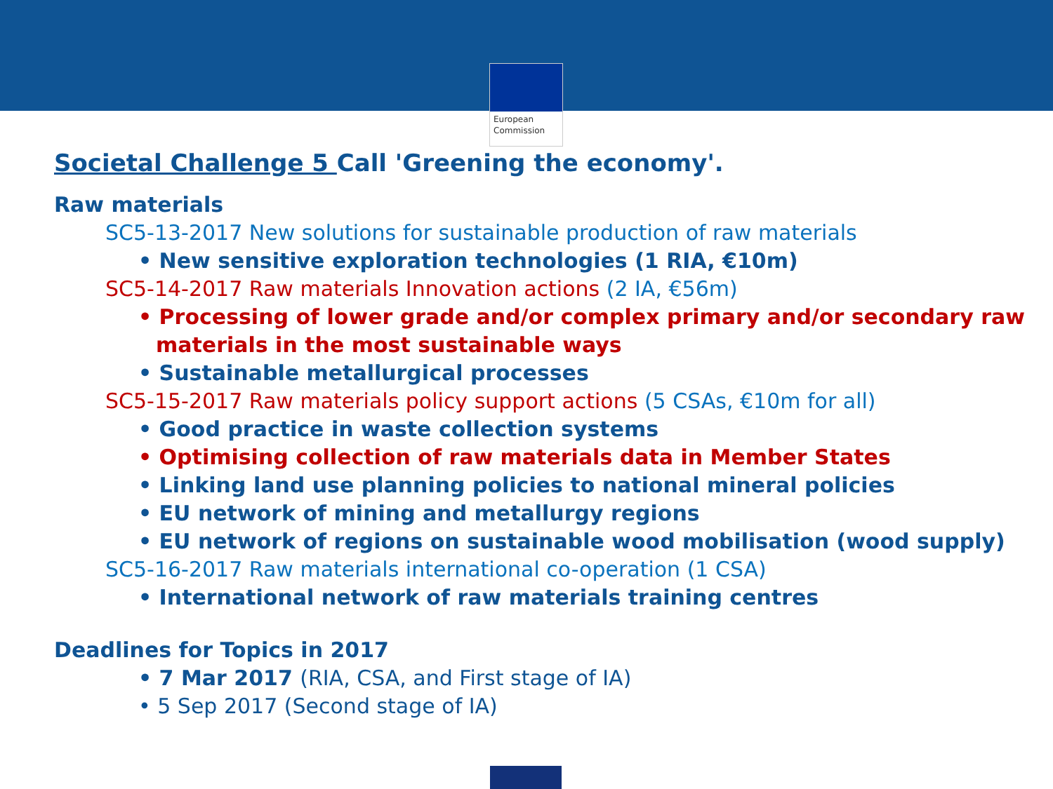European
Commission
Societal Challenge 5 Call 'Greening the economy'.
Raw materials
SC5-13-2017 New solutions for sustainable production of raw materials
• New sensitive exploration technologies (1 RIA, €10m)
SC5-14-2017 Raw materials Innovation actions (2 IA, €56m)
• Processing of lower grade and/or complex primary and/or secondary raw materials in the most sustainable ways
• Sustainable metallurgical processes
SC5-15-2017 Raw materials policy support actions (5 CSAs, €10m for all)
• Good practice in waste collection systems
• Optimising collection of raw materials data in Member States
• Linking land use planning policies to national mineral policies
• EU network of mining and metallurgy regions
• EU network of regions on sustainable wood mobilisation (wood supply)
SC5-16-2017 Raw materials international co-operation (1 CSA)
• International network of raw materials training centres
Deadlines for Topics in 2017
• 7 Mar 2017 (RIA, CSA, and First stage of IA)
• 5 Sep 2017 (Second stage of IA)